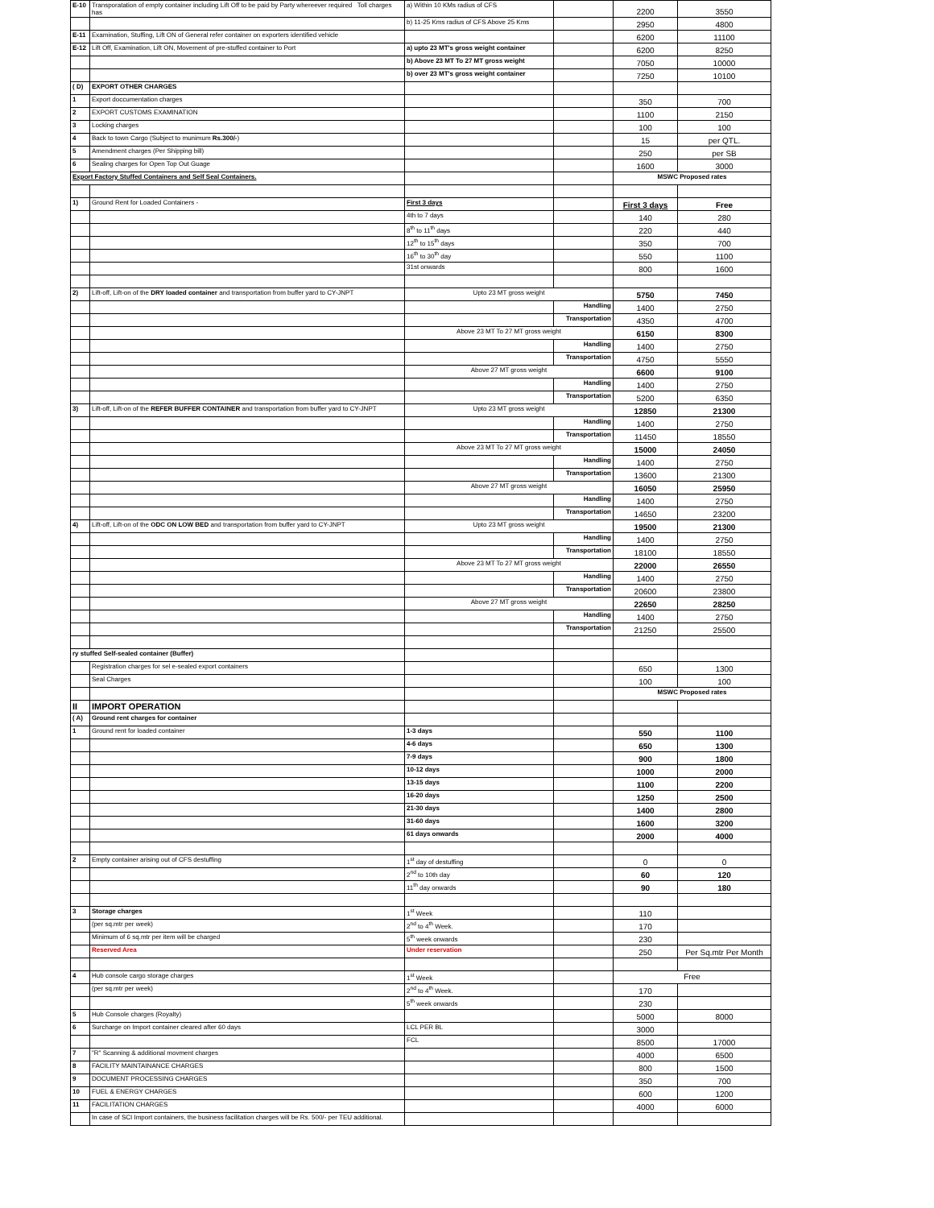| E-10 | Transporatation of empty container including Lift Off to be paid by Party whereever required Toll charges has | a) Within 10 KMs radius of CFS | | 2200 | 3550 |
| | | b) 11-25 Kms radius of CFS Above 25 Kms | | 2950 | 4800 |
| E-11 | Examination, Stuffing, Lift ON of General refer container on exporters identified vehicle | | | 6200 | 11100 |
| E-12 | Lift Off, Examination, Lift ON, Movement of pre-stuffed container to Port | a) upto 23 MT's gross weight container | | 6200 | 8250 |
| | | b) Above 23 MT To 27 MT gross weight | | 7050 | 10000 |
| | | b) over 23 MT's gross weight container | | 7250 | 10100 |
| ( D) | EXPORT OTHER CHARGES | | | | |
| 1 | Export doccumentation charges | | | 350 | 700 |
| 2 | EXPORT CUSTOMS EXAMINATION | | | 1100 | 2150 |
| 3 | Locking charges | | | 100 | 100 |
| 4 | Back to town Cargo (Subject to munimum Rs.300/- ) | | | 15 | per QTL. |
| 5 | Amendment charges (Per Shipping bill) | | | 250 | per SB |
| 6 | Sealing charges for Open Top Out Guage | | | 1600 | 3000 |
| Export Factory Stuffed Containers and Self Seal Containers. | | | | MSWC Proposed rates | |
| 1) | Ground Rent for Loaded Containers - | First 3 days | | First 3 days | Free |
| | | 4th to 7 days | | 140 | 280 |
| | | 8<sup>th</sup> to 11<sup>th</sup> days | | 220 | 440 |
| | | 12<sup>th</sup> to 15<sup>th</sup> days | | 350 | 700 |
| | | 16<sup>th</sup> to 30<sup>th</sup> day | | 550 | 1100 |
| | | 31st onwards | | 800 | 1600 |
| 2) | Lift-off, Lift-on of the DRY loaded container and transportation from buffer yard to CY-JNPT | Upto 23 MT gross weight | | 5750 | 7450 |
| | | | Handling | 1400 | 2750 |
| | | | Transportation | 4350 | 4700 |
| | | Above 23 MT To 27 MT gross weight | | 6150 | 8300 |
| | | | Handling | 1400 | 2750 |
| | | | Transportation | 4750 | 5550 |
| | | Above 27 MT gross weight | | 6600 | 9100 |
| | | | Handling | 1400 | 2750 |
| | | | Transportation | 5200 | 6350 |
| 3) | Lift-off, Lift-on of the REFER BUFFER CONTAINER and transportation from buffer yard to CY-JNPT | Upto 23 MT gross weight | | 12850 | 21300 |
| | | | Handling | 1400 | 2750 |
| | | | Transportation | 11450 | 18550 |
| | | Above 23 MT To 27 MT gross weight | | 15000 | 24050 |
| | | | Handling | 1400 | 2750 |
| | | | Transportation | 13600 | 21300 |
| | | Above 27 MT gross weight | | 16050 | 25950 |
| | | | Handling | 1400 | 2750 |
| | | | Transportation | 14650 | 23200 |
| 4) | Lift-off, Lift-on of the ODC ON LOW BED and transportation from buffer yard to CY-JNPT | Upto 23 MT gross weight | | 19500 | 21300 |
| | | | Handling | 1400 | 2750 |
| | | | Transportation | 18100 | 18550 |
| | | Above 23 MT To 27 MT gross weight | | 22000 | 26550 |
| | | | Handling | 1400 | 2750 |
| | | | Transportation | 20600 | 23800 |
| | | Above 27 MT gross weight | | 22650 | 28250 |
| | | | Handling | 1400 | 2750 |
| | | | Transportation | 21250 | 25500 |
| ry stuffed Self-sealed container (Buffer) | | | | | |
| | Registration charges for sel e-sealed export containers | | | 650 | 1300 |
| | Seal Charges | | | 100 | 100 |
| | | | | MSWC Proposed rates | |
| II | IMPORT OPERATION | | | | |
| ( A) | Ground rent charges for container | | | | |
| 1 | Ground rent for loaded container | 1-3 days | | 550 | 1100 |
| | | 4-6 days | | 650 | 1300 |
| | | 7-9 days | | 900 | 1800 |
| | | 10-12 days | | 1000 | 2000 |
| | | 13-15 days | | 1100 | 2200 |
| | | 16-20 days | | 1250 | 2500 |
| | | 21-30 days | | 1400 | 2800 |
| | | 31-60 days | | 1600 | 3200 |
| | | 61 days onwards | | 2000 | 4000 |
| 2 | Empty container arising out of CFS destuffing | 1<sup>st</sup> day of destuffing | | 0 | 0 |
| | | 2<sup>nd</sup> to 10th day | | 60 | 120 |
| | | 11<sup>th</sup> day onwards | | 90 | 180 |
| 3 | Storage charges | 1<sup>st</sup> Week | | 110 | |
| | (per sq.mtr per week) | 2<sup>nd</sup> to 4<sup>th</sup> Week. | | 170 | |
| | Minimum of 6 sq.mtr per item will be charged | 5<sup>th</sup> week onwards | | 230 | |
| | Reserved Area | Under reservation | | 250 | Per Sq.mtr Per Month |
| 4 | Hub console cargo storage charges | 1<sup>st</sup> Week | | Free | |
| | (per sq.mtr per week) | 2<sup>nd</sup> to 4<sup>th</sup> Week. | | 170 | |
| | | 5<sup>th</sup> week onwards | | 230 | |
| 5 | Hub Console charges (Royalty) | | | 5000 | 8000 |
| 6 | Surcharge on Import container cleared after 60 days | LCL PER BL | | 3000 | |
| | | FCL | | 8500 | 17000 |
| 7 | "R" Scanning & additional movment charges | | | 4000 | 6500 |
| 8 | FACILITY MAINTAINANCE CHARGES | | | 800 | 1500 |
| 9 | DOCUMENT PROCESSING CHARGES | | | 350 | 700 |
| 10 | FUEL & ENERGY CHARGES | | | 600 | 1200 |
| 11 | FACILITATION CHARGES | | | 4000 | 6000 |
| | In case of SCI Import containers, the business facilitation charges will be Rs. 500/- per TEU additional. | | | | |